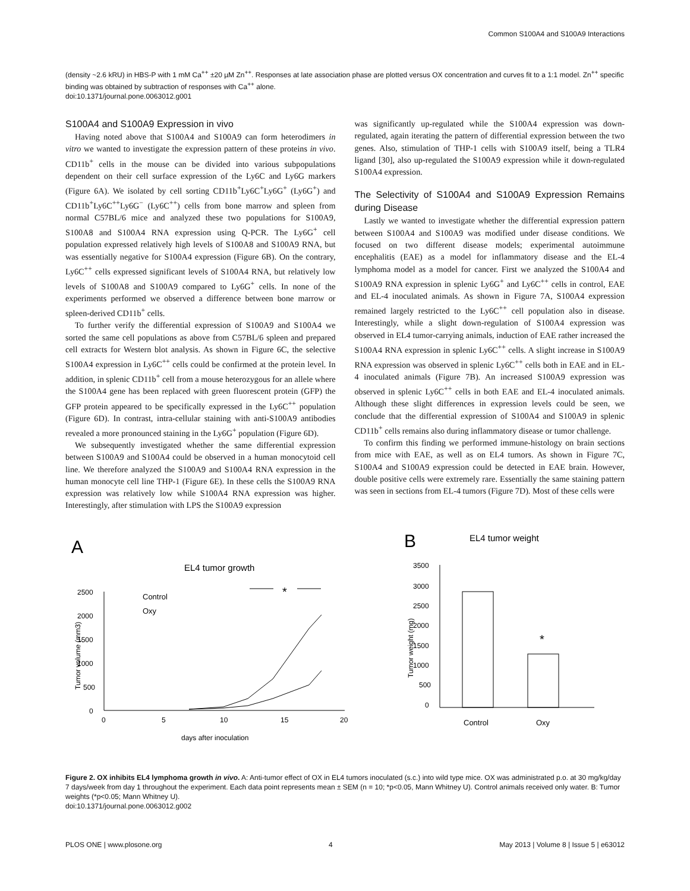Common S100A4 and S100A9 Interactions
(density ~2.6 kRU) in HBS-P with 1 mM Ca<sup>++</sup> ±20 µM Zn<sup>++</sup>. Responses at late association phase are plotted versus OX concentration and curves fit to a 1:1 model. Zn<sup>++</sup> specific binding was obtained by subtraction of responses with Ca<sup>++</sup> alone.
doi:10.1371/journal.pone.0063012.g001
S100A4 and S100A9 Expression in vivo
Having noted above that S100A4 and S100A9 can form heterodimers in vitro we wanted to investigate the expression pattern of these proteins in vivo. CD11b<sup>+</sup> cells in the mouse can be divided into various subpopulations dependent on their cell surface expression of the Ly6C and Ly6G markers (Figure 6A). We isolated by cell sorting CD11b<sup>+</sup>Ly6C<sup>+</sup>Ly6G<sup>+</sup> (Ly6G<sup>+</sup>) and CD11b<sup>+</sup>Ly6C<sup>++</sup>Ly6G<sup>−</sup> (Ly6C<sup>++</sup>) cells from bone marrow and spleen from normal C57BL/6 mice and analyzed these two populations for S100A9, S100A8 and S100A4 RNA expression using Q-PCR. The Ly6G<sup>+</sup> cell population expressed relatively high levels of S100A8 and S100A9 RNA, but was essentially negative for S100A4 expression (Figure 6B). On the contrary, Ly6C<sup>++</sup> cells expressed significant levels of S100A4 RNA, but relatively low levels of S100A8 and S100A9 compared to Ly6G<sup>+</sup> cells. In none of the experiments performed we observed a difference between bone marrow or spleen-derived CD11b<sup>+</sup> cells.
To further verify the differential expression of S100A9 and S100A4 we sorted the same cell populations as above from C57BL/6 spleen and prepared cell extracts for Western blot analysis. As shown in Figure 6C, the selective S100A4 expression in Ly6C<sup>++</sup> cells could be confirmed at the protein level. In addition, in splenic CD11b<sup>+</sup> cell from a mouse heterozygous for an allele where the S100A4 gene has been replaced with green fluorescent protein (GFP) the GFP protein appeared to be specifically expressed in the Ly6C<sup>++</sup> population (Figure 6D). In contrast, intra-cellular staining with anti-S100A9 antibodies revealed a more pronounced staining in the Ly6G<sup>+</sup> population (Figure 6D).
We subsequently investigated whether the same differential expression between S100A9 and S100A4 could be observed in a human monocytoid cell line. We therefore analyzed the S100A9 and S100A4 RNA expression in the human monocyte cell line THP-1 (Figure 6E). In these cells the S100A9 RNA expression was relatively low while S100A4 RNA expression was higher. Interestingly, after stimulation with LPS the S100A9 expression
was significantly up-regulated while the S100A4 expression was down-regulated, again iterating the pattern of differential expression between the two genes. Also, stimulation of THP-1 cells with S100A9 itself, being a TLR4 ligand [30], also up-regulated the S100A9 expression while it down-regulated S100A4 expression.
The Selectivity of S100A4 and S100A9 Expression Remains during Disease
Lastly we wanted to investigate whether the differential expression pattern between S100A4 and S100A9 was modified under disease conditions. We focused on two different disease models; experimental autoimmune encephalitis (EAE) as a model for inflammatory disease and the EL-4 lymphoma model as a model for cancer. First we analyzed the S100A4 and S100A9 RNA expression in splenic Ly6G<sup>+</sup> and Ly6C<sup>++</sup> cells in control, EAE and EL-4 inoculated animals. As shown in Figure 7A, S100A4 expression remained largely restricted to the Ly6C<sup>++</sup> cell population also in disease. Interestingly, while a slight down-regulation of S100A4 expression was observed in EL4 tumor-carrying animals, induction of EAE rather increased the S100A4 RNA expression in splenic Ly6C<sup>++</sup> cells. A slight increase in S100A9 RNA expression was observed in splenic Ly6C<sup>++</sup> cells both in EAE and in EL-4 inoculated animals (Figure 7B). An increased S100A9 expression was observed in splenic Ly6C<sup>++</sup> cells in both EAE and EL-4 inoculated animals. Although these slight differences in expression levels could be seen, we conclude that the differential expression of S100A4 and S100A9 in splenic CD11b<sup>+</sup> cells remains also during inflammatory disease or tumor challenge.
To confirm this finding we performed immune-histology on brain sections from mice with EAE, as well as on EL4 tumors. As shown in Figure 7C, S100A4 and S100A9 expression could be detected in EAE brain. However, double positive cells were extremely rare. Essentially the same staining pattern was seen in sections from EL-4 tumors (Figure 7D). Most of these cells were
A
EL4 tumor growth
2500
2000
1500
1000
500
0
0
5
10
15
20
days after inoculation
Tumor volume (mm3)
Control
Oxy
*
B
EL4 tumor weight
3500
3000
2500
2000
1500
1000
500
0
Tumor weight (mg)
*
Control
Oxy
Figure 2. OX inhibits EL4 lymphoma growth in vivo. A: Anti-tumor effect of OX in EL4 tumors inoculated (s.c.) into wild type mice. OX was administrated p.o. at 30 mg/kg/day 7 days/week from day 1 throughout the experiment. Each data point represents mean ± SEM (n = 10; *p<0.05, Mann Whitney U). Control animals received only water. B: Tumor weights (*p<0.05; Mann Whitney U).
doi:10.1371/journal.pone.0063012.g002
PLOS ONE | www.plosone.org 4 May 2013 | Volume 8 | Issue 5 | e63012